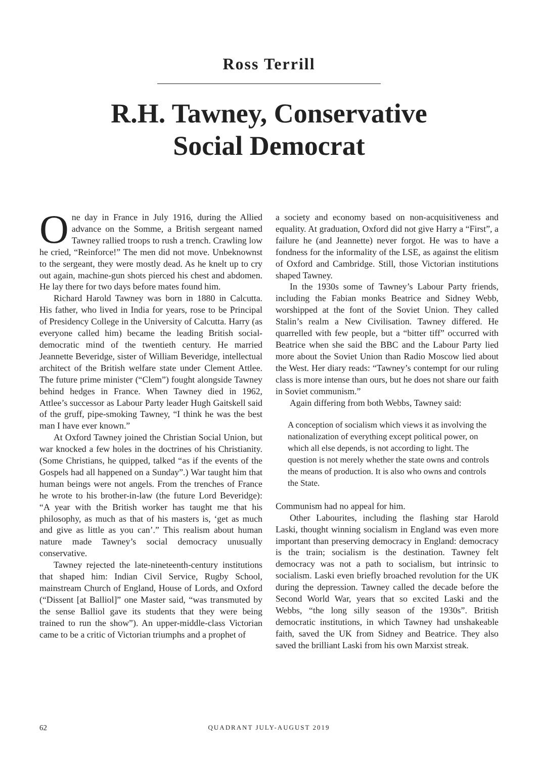Ross Terrill
R.H. Tawney, Conservative
Social Democrat
One day in France in July 1916, during the Allied advance on the Somme, a British sergeant named Tawney rallied troops to rush a trench. Crawling low he cried, “Reinforce!” The men did not move. Unbeknownst to the sergeant, they were mostly dead. As he knelt up to cry out again, machine-gun shots pierced his chest and abdomen. He lay there for two days before mates found him.
Richard Harold Tawney was born in 1880 in Calcutta. His father, who lived in India for years, rose to be Principal of Presidency College in the University of Calcutta. Harry (as everyone called him) became the leading British social-democratic mind of the twentieth century. He married Jeannette Beveridge, sister of William Beveridge, intellectual architect of the British welfare state under Clement Attlee. The future prime minister (“Clem”) fought alongside Tawney behind hedges in France. When Tawney died in 1962, Attlee’s successor as Labour Party leader Hugh Gaitskell said of the gruff, pipe-smoking Tawney, “I think he was the best man I have ever known.”
At Oxford Tawney joined the Christian Social Union, but war knocked a few holes in the doctrines of his Christianity. (Some Christians, he quipped, talked “as if the events of the Gospels had all happened on a Sunday”.) War taught him that human beings were not angels. From the trenches of France he wrote to his brother-in-law (the future Lord Beveridge): “A year with the British worker has taught me that his philosophy, as much as that of his masters is, ‘get as much and give as little as you can’.” This realism about human nature made Tawney’s social democracy unusually conservative.
Tawney rejected the late-nineteenth-century institutions that shaped him: Indian Civil Service, Rugby School, mainstream Church of England, House of Lords, and Oxford (“Dissent [at Balliol]” one Master said, “was transmuted by the sense Balliol gave its students that they were being trained to run the show”). An upper-middle-class Victorian came to be a critic of Victorian triumphs and a prophet of
a society and economy based on non-acquisitiveness and equality. At graduation, Oxford did not give Harry a “First”, a failure he (and Jeannette) never forgot. He was to have a fondness for the informality of the LSE, as against the elitism of Oxford and Cambridge. Still, those Victorian institutions shaped Tawney.
In the 1930s some of Tawney’s Labour Party friends, including the Fabian monks Beatrice and Sidney Webb, worshipped at the font of the Soviet Union. They called Stalin’s realm a New Civilisation. Tawney differed. He quarrelled with few people, but a “bitter tiff” occurred with Beatrice when she said the BBC and the Labour Party lied more about the Soviet Union than Radio Moscow lied about the West. Her diary reads: “Tawney’s contempt for our ruling class is more intense than ours, but he does not share our faith in Soviet communism.”
Again differing from both Webbs, Tawney said:
A conception of socialism which views it as involving the nationalization of everything except political power, on which all else depends, is not according to light. The question is not merely whether the state owns and controls the means of production. It is also who owns and controls the State.
Communism had no appeal for him.
Other Labourites, including the flashing star Harold Laski, thought winning socialism in England was even more important than preserving democracy in England: democracy is the train; socialism is the destination. Tawney felt democracy was not a path to socialism, but intrinsic to socialism. Laski even briefly broached revolution for the UK during the depression. Tawney called the decade before the Second World War, years that so excited Laski and the Webbs, “the long silly season of the 1930s”. British democratic institutions, in which Tawney had unshakeable faith, saved the UK from Sidney and Beatrice. They also saved the brilliant Laski from his own Marxist streak.
62 QUADRANT JULY-AUGUST 2019